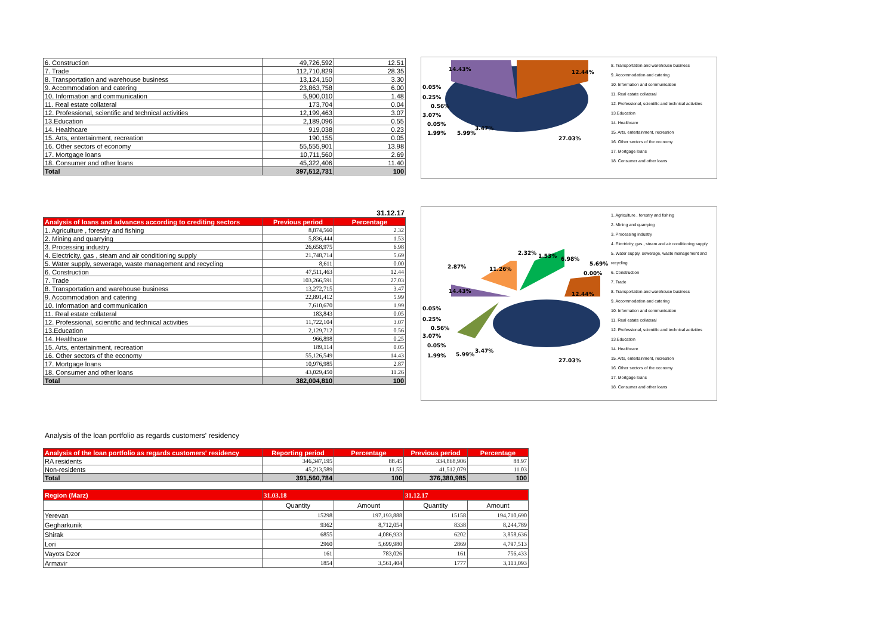| 6. Construction | 49,726,592 | 12.51 |
| 7. Trade | 112,710,829 | 28.35 |
| 8. Transportation and warehouse business | 13,124,150 | 3.30 |
| 9. Accommodation and catering | 23,863,758 | 6.00 |
| 10. Information and communication | 5,900,010 | 1.48 |
| 11. Real estate collateral | 173,704 | 0.04 |
| 12. Professional, scientific and technical activities | 12,199,463 | 3.07 |
| 13.Education | 2,189,096 | 0.55 |
| 14. Healthcare | 919,038 | 0.23 |
| 15. Arts, entertainment, recreation | 190,155 | 0.05 |
| 16. Other sectors of economy | 55,555,901 | 13.98 |
| 17. Mortgage loans | 10,711,560 | 2.69 |
| 18. Consumer and other loans | 45,322,406 | 11.40 |
| Total | 397,512,731 | 100 |
14.43% 12.44%
0.05%
0.25%
0.56%
3.07%
0.05%
1.99% 5.99%
3.47%
27.03%
8. Transportation and warehouse business
9. Accommodation and catering
10. Information and communication
11. Real estate collateral
12. Professional, scientific and technical activities
13.Education
14. Healthcare
15. Arts, entertainment, recreation
16. Other sectors of the economy
17. Mortgage loans
18. Consumer and other loans
31.12.17
| Analysis of loans and advances according to crediting sectors | Previous period | Percentage |
| --- | --- | --- |
| 1. Agriculture , forestry and fishing | 8,874,560 | 2.32 |
| 2. Mining and quarrying | 5,836,444 | 1.53 |
| 3. Processing industry | 26,658,975 | 6.98 |
| 4. Electricity, gas , steam and air conditioning supply | 21,748,714 | 5.69 |
| 5. Water supply, sewerage, waste management and recycling | 8,611 | 0.00 |
| 6. Construction | 47,511,463 | 12.44 |
| 7. Trade | 103,266,591 | 27.03 |
| 8. Transportation and warehouse business | 13,272,715 | 3.47 |
| 9. Accommodation and catering | 22,891,412 | 5.99 |
| 10. Information and communication | 7,610,670 | 1.99 |
| 11. Real estate collateral | 183,843 | 0.05 |
| 12. Professional, scientific and technical activities | 11,722,104 | 3.07 |
| 13.Education | 2,129,712 | 0.56 |
| 14. Healthcare | 966,898 | 0.25 |
| 15. Arts, entertainment, recreation | 189,114 | 0.05 |
| 16. Other sectors of the economy | 55,126,549 | 14.43 |
| 17. Mortgage loans | 10,976,985 | 2.87 |
| 18. Consumer and other loans | 43,029,450 | 11.26 |
| Total | 382,004,810 | 100 |
2.32% 1.53% 6.98%
5.69%
0.00%
2.87% 11.26%
14.43% 12.44%
0.05%
0.25%
0.56%
3.07%
0.05%
1.99% 5.99%
3.47%
27.03%
1. Agriculture , forestry and fishing
2. Mining and quarrying
3. Processing industry
4. Electricity, gas , steam and air conditioning supply
5. Water supply, sewerage, waste management and recycling
6. Construction
7. Trade
8. Transportation and warehouse business
9. Accommodation and catering
10. Information and communication
11. Real estate collateral
12. Professional, scientific and technical activities
13.Education
14. Healthcare
15. Arts, entertainment, recreation
16. Other sectors of the economy
17. Mortgage loans
18. Consumer and other loans
Analysis of the loan portfolio as regards customers' residency
| Analysis of the loan portfolio as regards customers' residency | Reporting period | Percentage | Previous period | Percentage |
| --- | --- | --- | --- | --- |
| RA residents | 346,347,195 | 88.45 | 334,868,906 | 88.97 |
| Non-residents | 45,213,589 | 11.55 | 41,512,079 | 11.03 |
| Total | 391,560,784 | 100 | 376,380,985 | 100 |
| Region (Marz) | 31.03.18 | | 31.12.17 | |
| --- | --- | --- | --- | --- |
| | Quantity | Amount | Quantity | Amount |
| Yerevan | 15298 | 197,193,888 | 15158 | 194,710,690 |
| Gegharkunik | 9362 | 8,712,054 | 8338 | 8,244,789 |
| Shirak | 6855 | 4,086,933 | 6202 | 3,858,636 |
| Lori | 2960 | 5,699,980 | 2869 | 4,797,513 |
| Vayots Dzor | 161 | 783,026 | 161 | 756,433 |
| Armavir | 1854 | 3,561,404 | 1777 | 3,113,093 |